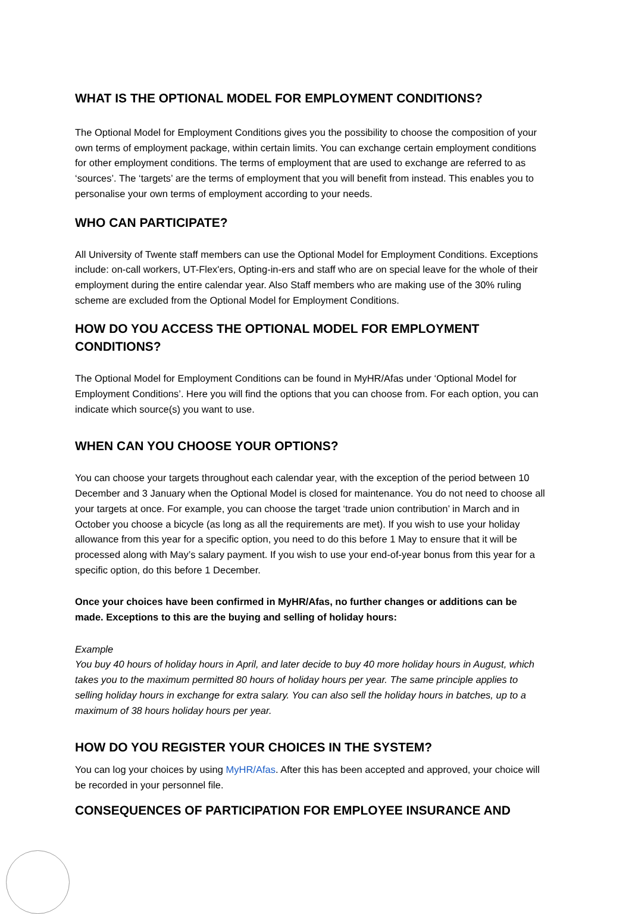WHAT IS THE OPTIONAL MODEL FOR EMPLOYMENT CONDITIONS?
The Optional Model for Employment Conditions gives you the possibility to choose the composition of your own terms of employment package, within certain limits. You can exchange certain employment conditions for other employment conditions. The terms of employment that are used to exchange are referred to as ‘sources’. The ‘targets’ are the terms of employment that you will benefit from instead. This enables you to personalise your own terms of employment according to your needs.
WHO CAN PARTICIPATE?
All University of Twente staff members can use the Optional Model for Employment Conditions. Exceptions include: on-call workers, UT-Flex'ers, Opting-in-ers and staff who are on special leave for the whole of their employment during the entire calendar year. Also Staff members who are making use of the 30% ruling scheme are excluded from the Optional Model for Employment Conditions.
HOW DO YOU ACCESS THE OPTIONAL MODEL FOR EMPLOYMENT CONDITIONS?
The Optional Model for Employment Conditions can be found in MyHR/Afas under ‘Optional Model for Employment Conditions’. Here you will find the options that you can choose from. For each option, you can indicate which source(s) you want to use.
WHEN CAN YOU CHOOSE YOUR OPTIONS?
You can choose your targets throughout each calendar year, with the exception of the period between 10 December and 3 January when the Optional Model is closed for maintenance. You do not need to choose all your targets at once. For example, you can choose the target ‘trade union contribution’ in March and in October you choose a bicycle (as long as all the requirements are met). If you wish to use your holiday allowance from this year for a specific option, you need to do this before 1 May to ensure that it will be processed along with May’s salary payment. If you wish to use your end-of-year bonus from this year for a specific option, do this before 1 December.
Once your choices have been confirmed in MyHR/Afas, no further changes or additions can be made. Exceptions to this are the buying and selling of holiday hours:
Example
You buy 40 hours of holiday hours in April, and later decide to buy 40 more holiday hours in August, which takes you to the maximum permitted 80 hours of holiday hours per year. The same principle applies to selling holiday hours in exchange for extra salary. You can also sell the holiday hours in batches, up to a maximum of 38 hours holiday hours per year.
HOW DO YOU REGISTER YOUR CHOICES IN THE SYSTEM?
You can log your choices by using MyHR/Afas. After this has been accepted and approved, your choice will be recorded in your personnel file.
CONSEQUENCES OF PARTICIPATION FOR EMPLOYEE INSURANCE AND